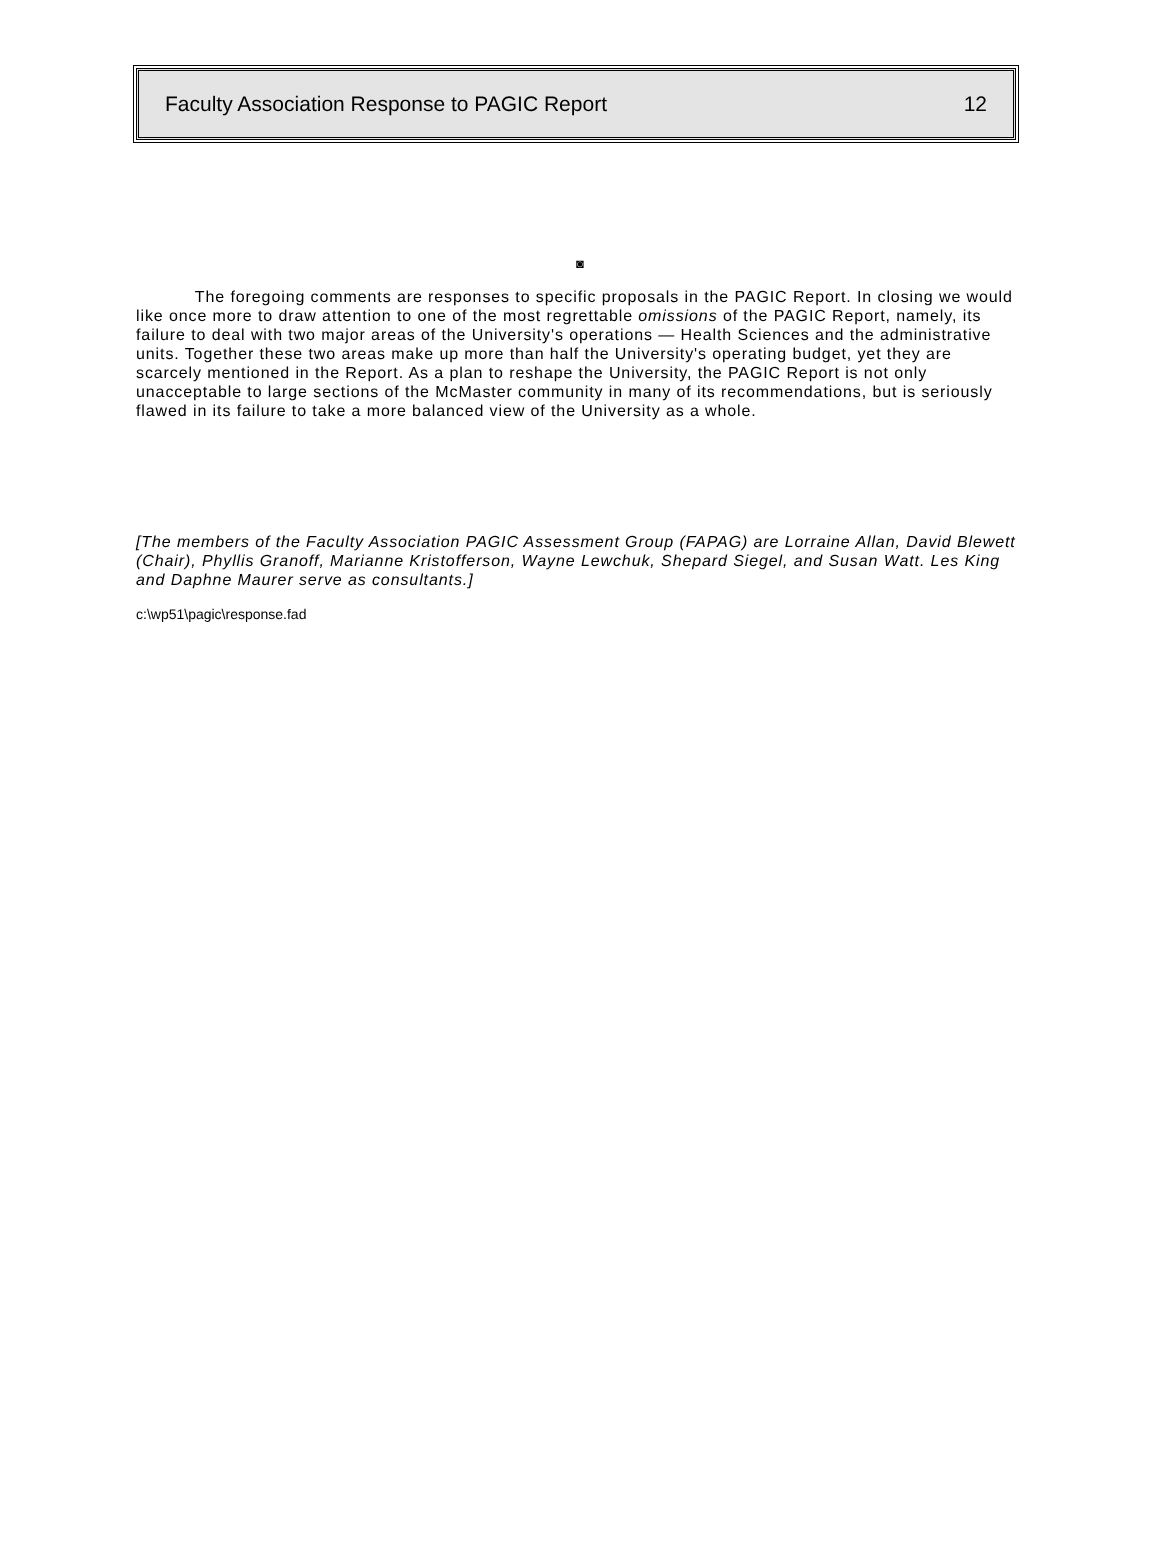Faculty Association Response to PAGIC Report 12
◙
The foregoing comments are responses to specific proposals in the PAGIC Report. In closing we would like once more to draw attention to one of the most regrettable omissions of the PAGIC Report, namely, its failure to deal with two major areas of the University's operations — Health Sciences and the administrative units. Together these two areas make up more than half the University's operating budget, yet they are scarcely mentioned in the Report. As a plan to reshape the University, the PAGIC Report is not only unacceptable to large sections of the McMaster community in many of its recommendations, but is seriously flawed in its failure to take a more balanced view of the University as a whole.
[The members of the Faculty Association PAGIC Assessment Group (FAPAG) are Lorraine Allan, David Blewett (Chair), Phyllis Granoff, Marianne Kristofferson, Wayne Lewchuk, Shepard Siegel, and Susan Watt. Les King and Daphne Maurer serve as consultants.]
c:\wp51\pagic\response.fad